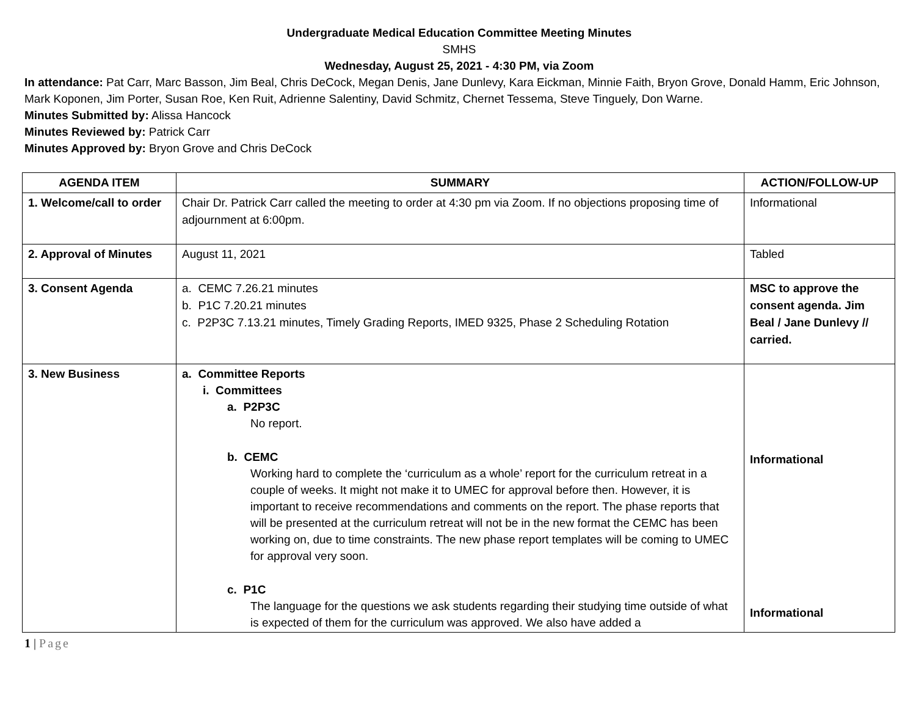Undergraduate Medical Education Committee Meeting Minutes
SMHS
Wednesday, August 25, 2021 - 4:30 PM, via Zoom
In attendance: Pat Carr, Marc Basson, Jim Beal, Chris DeCock, Megan Denis, Jane Dunlevy, Kara Eickman, Minnie Faith, Bryon Grove, Donald Hamm, Eric Johnson, Mark Koponen, Jim Porter, Susan Roe, Ken Ruit, Adrienne Salentiny, David Schmitz, Chernet Tessema, Steve Tinguely, Don Warne.
Minutes Submitted by: Alissa Hancock
Minutes Reviewed by: Patrick Carr
Minutes Approved by: Bryon Grove and Chris DeCock
| AGENDA ITEM | SUMMARY | ACTION/FOLLOW-UP |
| --- | --- | --- |
| 1. Welcome/call to order | Chair Dr. Patrick Carr called the meeting to order at 4:30 pm via Zoom. If no objections proposing time of adjournment at 6:00pm. | Informational |
| 2. Approval of Minutes | August 11, 2021 | Tabled |
| 3. Consent Agenda | a. CEMC 7.26.21 minutes b. P1C 7.20.21 minutes c. P2P3C 7.13.21 minutes, Timely Grading Reports, IMED 9325, Phase 2 Scheduling Rotation | MSC to approve the consent agenda. Jim Beal / Jane Dunlevy // carried. |
| 3. New Business | a. Committee Reports i. Committees a. P2P3C No report. b. CEMC Working hard to complete the ‘curriculum as a whole’ report for the curriculum retreat in a couple of weeks. It might not make it to UMEC for approval before then. However, it is important to receive recommendations and comments on the report. The phase reports that will be presented at the curriculum retreat will not be in the new format the CEMC has been working on, due to time constraints. The new phase report templates will be coming to UMEC for approval very soon. c. P1C The language for the questions we ask students regarding their studying time outside of what is expected of them for the curriculum was approved. We also have added a | Informational Informational |
1 | Page